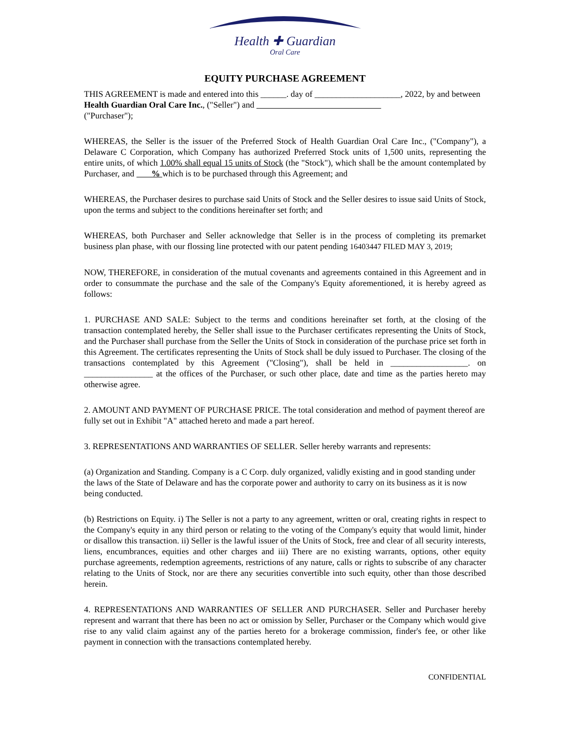Health ✚ Guardian
Oral Care
EQUITY PURCHASE AGREEMENT
THIS AGREEMENT is made and entered into this ______. day of ____________________, 2022, by and between Health Guardian Oral Care Inc., ("Seller") and
("Purchaser");
WHEREAS, the Seller is the issuer of the Preferred Stock of Health Guardian Oral Care Inc., ("Company"), a Delaware C Corporation, which Company has authorized Preferred Stock units of 1,500 units, representing the entire units, of which 1.00% shall equal 15 units of Stock (the "Stock"), which shall be the amount contemplated by Purchaser, and % which is to be purchased through this Agreement; and
WHEREAS, the Purchaser desires to purchase said Units of Stock and the Seller desires to issue said Units of Stock, upon the terms and subject to the conditions hereinafter set forth; and
WHEREAS, both Purchaser and Seller acknowledge that Seller is in the process of completing its premarket business plan phase, with our flossing line protected with our patent pending 16403447 FILED MAY 3, 2019;
NOW, THEREFORE, in consideration of the mutual covenants and agreements contained in this Agreement and in order to consummate the purchase and the sale of the Company's Equity aforementioned, it is hereby agreed as follows:
1. PURCHASE AND SALE: Subject to the terms and conditions hereinafter set forth, at the closing of the transaction contemplated hereby, the Seller shall issue to the Purchaser certificates representing the Units of Stock, and the Purchaser shall purchase from the Seller the Units of Stock in consideration of the purchase price set forth in this Agreement. The certificates representing the Units of Stock shall be duly issued to Purchaser. The closing of the transactions contemplated by this Agreement ("Closing"), shall be held in __________________. on ________________ at the offices of the Purchaser, or such other place, date and time as the parties hereto may otherwise agree.
2. AMOUNT AND PAYMENT OF PURCHASE PRICE. The total consideration and method of payment thereof are fully set out in Exhibit "A" attached hereto and made a part hereof.
3. REPRESENTATIONS AND WARRANTIES OF SELLER. Seller hereby warrants and represents:
(a) Organization and Standing. Company is a C Corp. duly organized, validly existing and in good standing under the laws of the State of Delaware and has the corporate power and authority to carry on its business as it is now being conducted.
(b) Restrictions on Equity. i) The Seller is not a party to any agreement, written or oral, creating rights in respect to the Company's equity in any third person or relating to the voting of the Company's equity that would limit, hinder or disallow this transaction. ii) Seller is the lawful issuer of the Units of Stock, free and clear of all security interests, liens, encumbrances, equities and other charges and iii) There are no existing warrants, options, other equity purchase agreements, redemption agreements, restrictions of any nature, calls or rights to subscribe of any character relating to the Units of Stock, nor are there any securities convertible into such equity, other than those described herein.
4. REPRESENTATIONS AND WARRANTIES OF SELLER AND PURCHASER. Seller and Purchaser hereby represent and warrant that there has been no act or omission by Seller, Purchaser or the Company which would give rise to any valid claim against any of the parties hereto for a brokerage commission, finder's fee, or other like payment in connection with the transactions contemplated hereby.
CONFIDENTIAL